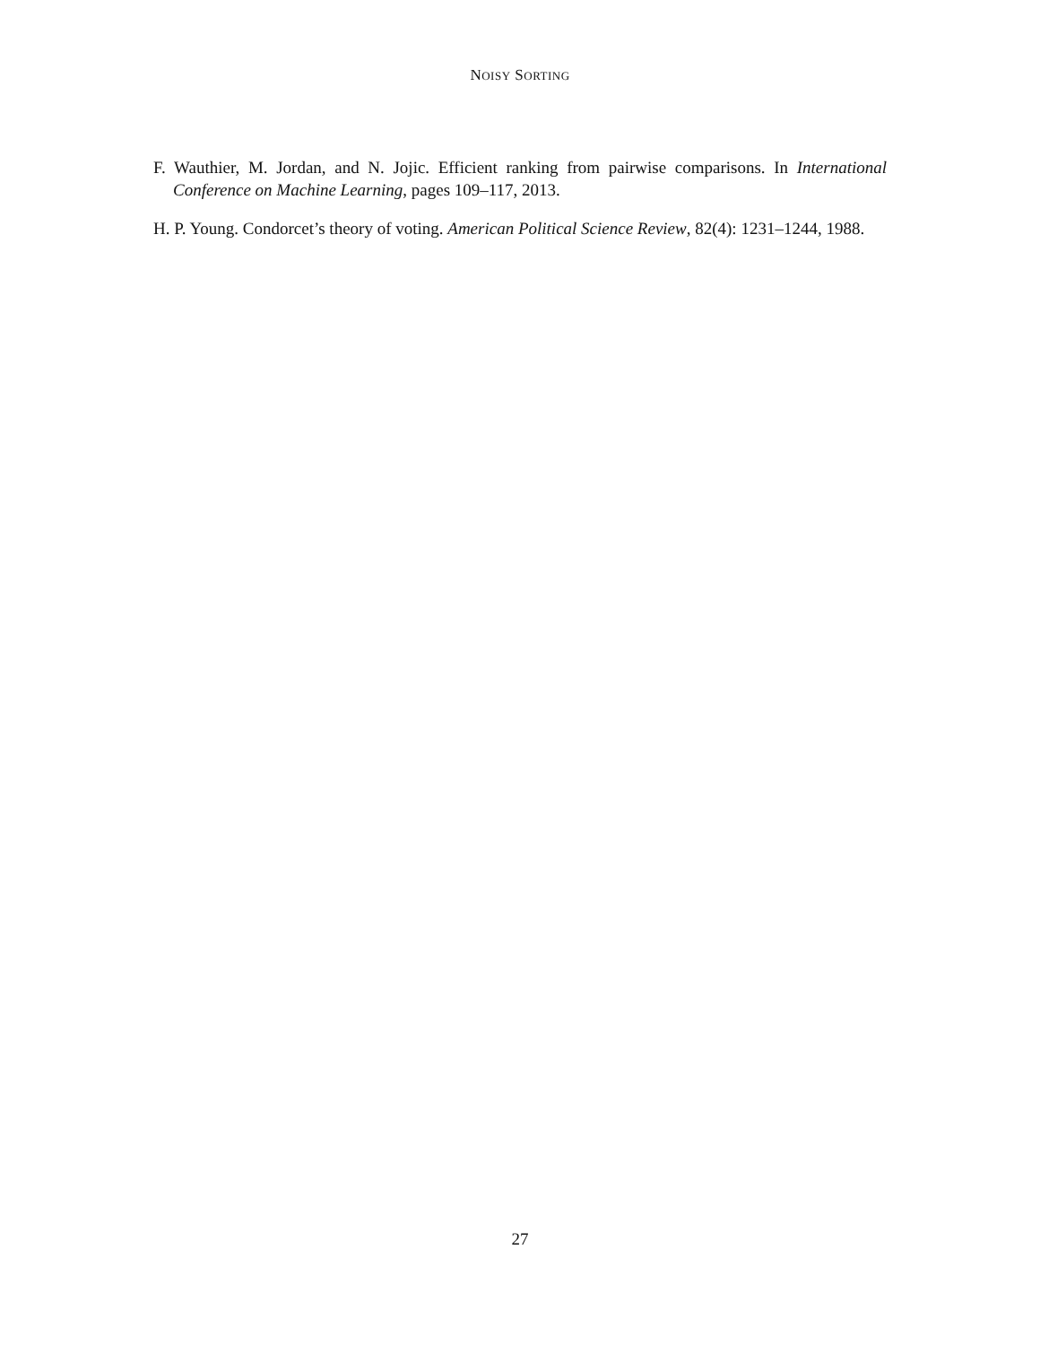NOISY SORTING
F. Wauthier, M. Jordan, and N. Jojic. Efficient ranking from pairwise comparisons. In International Conference on Machine Learning, pages 109–117, 2013.
H. P. Young. Condorcet’s theory of voting. American Political Science Review, 82(4): 1231–1244, 1988.
27